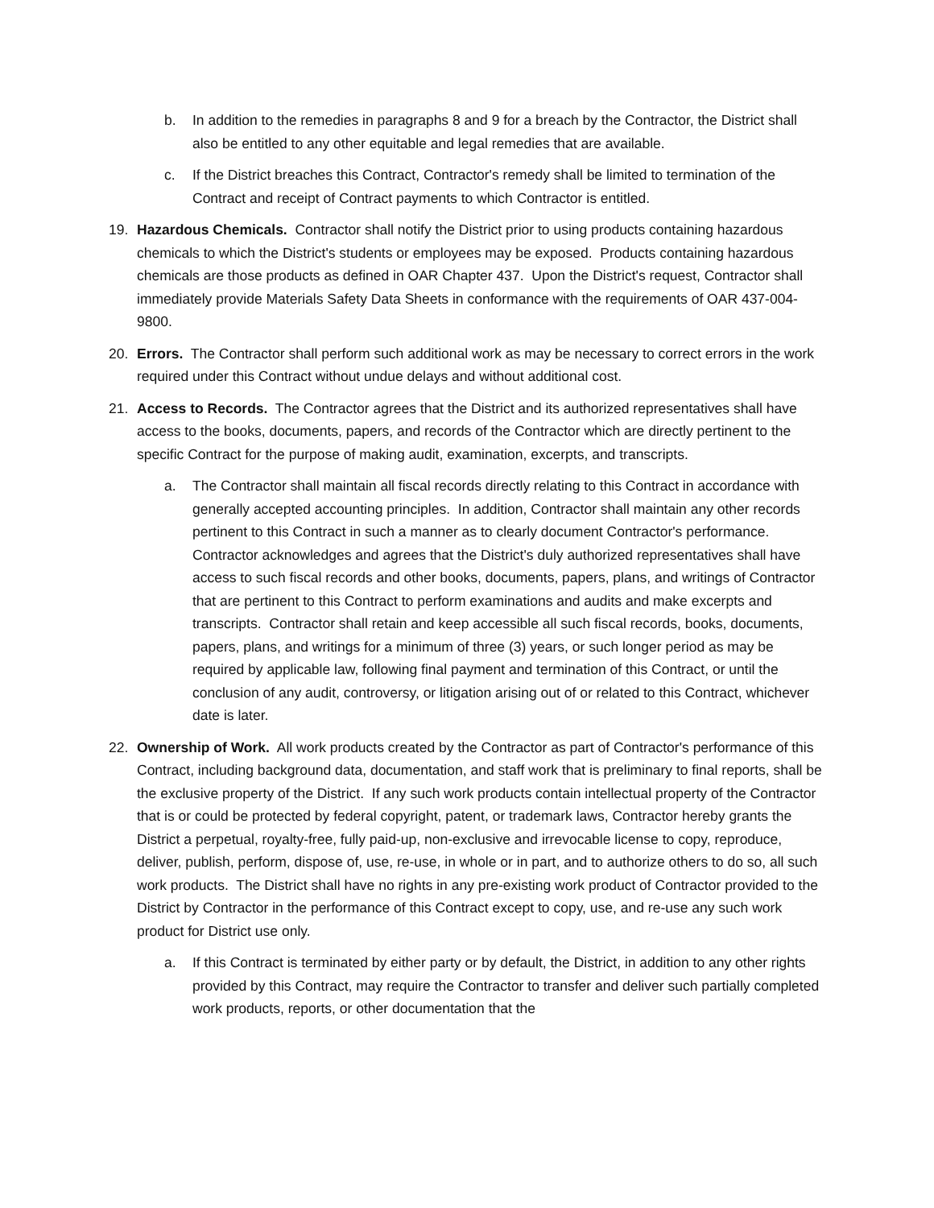b. In addition to the remedies in paragraphs 8 and 9 for a breach by the Contractor, the District shall also be entitled to any other equitable and legal remedies that are available.
c. If the District breaches this Contract, Contractor's remedy shall be limited to termination of the Contract and receipt of Contract payments to which Contractor is entitled.
19. Hazardous Chemicals. Contractor shall notify the District prior to using products containing hazardous chemicals to which the District's students or employees may be exposed. Products containing hazardous chemicals are those products as defined in OAR Chapter 437. Upon the District's request, Contractor shall immediately provide Materials Safety Data Sheets in conformance with the requirements of OAR 437-004-9800.
20. Errors. The Contractor shall perform such additional work as may be necessary to correct errors in the work required under this Contract without undue delays and without additional cost.
21. Access to Records. The Contractor agrees that the District and its authorized representatives shall have access to the books, documents, papers, and records of the Contractor which are directly pertinent to the specific Contract for the purpose of making audit, examination, excerpts, and transcripts.
a. The Contractor shall maintain all fiscal records directly relating to this Contract in accordance with generally accepted accounting principles. In addition, Contractor shall maintain any other records pertinent to this Contract in such a manner as to clearly document Contractor's performance. Contractor acknowledges and agrees that the District's duly authorized representatives shall have access to such fiscal records and other books, documents, papers, plans, and writings of Contractor that are pertinent to this Contract to perform examinations and audits and make excerpts and transcripts. Contractor shall retain and keep accessible all such fiscal records, books, documents, papers, plans, and writings for a minimum of three (3) years, or such longer period as may be required by applicable law, following final payment and termination of this Contract, or until the conclusion of any audit, controversy, or litigation arising out of or related to this Contract, whichever date is later.
22. Ownership of Work. All work products created by the Contractor as part of Contractor's performance of this Contract, including background data, documentation, and staff work that is preliminary to final reports, shall be the exclusive property of the District. If any such work products contain intellectual property of the Contractor that is or could be protected by federal copyright, patent, or trademark laws, Contractor hereby grants the District a perpetual, royalty-free, fully paid-up, non-exclusive and irrevocable license to copy, reproduce, deliver, publish, perform, dispose of, use, re-use, in whole or in part, and to authorize others to do so, all such work products. The District shall have no rights in any pre-existing work product of Contractor provided to the District by Contractor in the performance of this Contract except to copy, use, and re-use any such work product for District use only.
a. If this Contract is terminated by either party or by default, the District, in addition to any other rights provided by this Contract, may require the Contractor to transfer and deliver such partially completed work products, reports, or other documentation that the